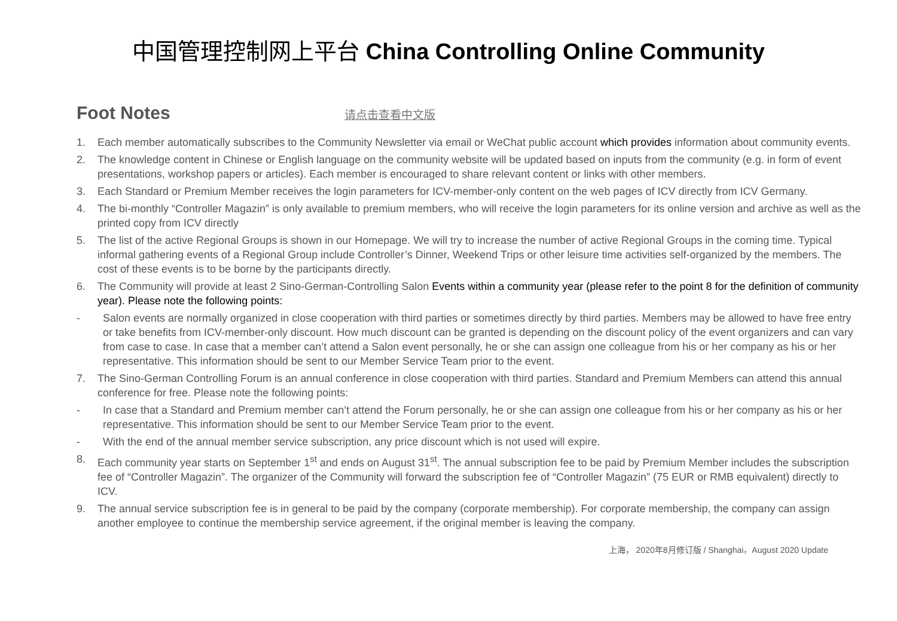中国管理控制网上平台 China Controlling Online Community
Foot Notes
请点击查看中文版
1. Each member automatically subscribes to the Community Newsletter via email or WeChat public account which provides information about community events.
2. The knowledge content in Chinese or English language on the community website will be updated based on inputs from the community (e.g. in form of event presentations, workshop papers or articles). Each member is encouraged to share relevant content or links with other members.
3. Each Standard or Premium Member receives the login parameters for ICV-member-only content on the web pages of ICV directly from ICV Germany.
4. The bi-monthly “Controller Magazin” is only available to premium members, who will receive the login parameters for its online version and archive as well as the printed copy from ICV directly
5. The list of the active Regional Groups is shown in our Homepage. We will try to increase the number of active Regional Groups in the coming time. Typical informal gathering events of a Regional Group include Controller’s Dinner, Weekend Trips or other leisure time activities self-organized by the members. The cost of these events is to be borne by the participants directly.
6. The Community will provide at least 2 Sino-German-Controlling Salon Events within a community year (please refer to the point 8 for the definition of community year). Please note the following points:
- Salon events are normally organized in close cooperation with third parties or sometimes directly by third parties. Members may be allowed to have free entry or take benefits from ICV-member-only discount. How much discount can be granted is depending on the discount policy of the event organizers and can vary from case to case. In case that a member can’t attend a Salon event personally, he or she can assign one colleague from his or her company as his or her representative. This information should be sent to our Member Service Team prior to the event.
7. The Sino-German Controlling Forum is an annual conference in close cooperation with third parties. Standard and Premium Members can attend this annual conference for free. Please note the following points:
- In case that a Standard and Premium member can’t attend the Forum personally, he or she can assign one colleague from his or her company as his or her representative. This information should be sent to our Member Service Team prior to the event.
- With the end of the annual member service subscription, any price discount which is not used will expire.
8. Each community year starts on September 1<sup>st</sup> and ends on August 31<sup>st</sup>. The annual subscription fee to be paid by Premium Member includes the subscription fee of “Controller Magazin”. The organizer of the Community will forward the subscription fee of “Controller Magazin” (75 EUR or RMB equivalent) directly to ICV.
9. The annual service subscription fee is in general to be paid by the company (corporate membership). For corporate membership, the company can assign another employee to continue the membership service agreement, if the original member is leaving the company.
上海， 2020年8月修订版 / Shanghai，August 2020 Update